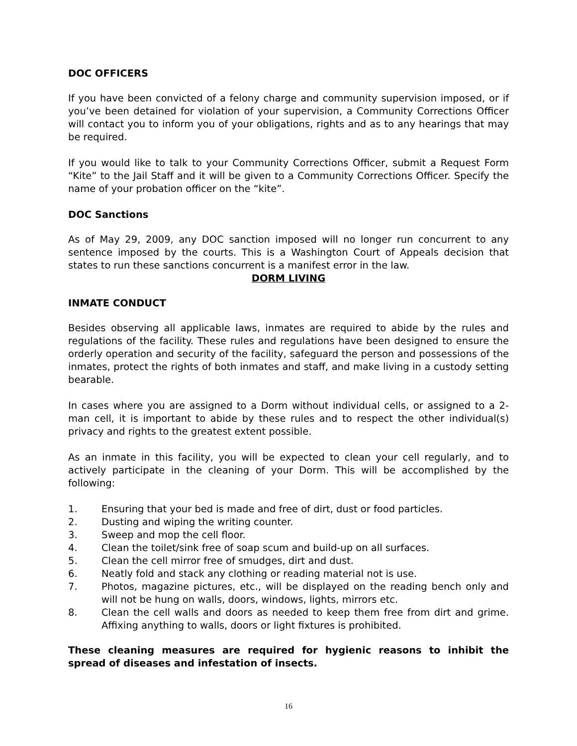DOC OFFICERS
If you have been convicted of a felony charge and community supervision imposed, or if you’ve been detained for violation of your supervision, a Community Corrections Officer will contact you to inform you of your obligations, rights and as to any hearings that may be required.
If you would like to talk to your Community Corrections Officer, submit a Request Form “Kite” to the Jail Staff and it will be given to a Community Corrections Officer. Specify the name of your probation officer on the “kite”.
DOC Sanctions
As of May 29, 2009, any DOC sanction imposed will no longer run concurrent to any sentence imposed by the courts. This is a Washington Court of Appeals decision that states to run these sanctions concurrent is a manifest error in the law.
DORM LIVING
INMATE CONDUCT
Besides observing all applicable laws, inmates are required to abide by the rules and regulations of the facility. These rules and regulations have been designed to ensure the orderly operation and security of the facility, safeguard the person and possessions of the inmates, protect the rights of both inmates and staff, and make living in a custody setting bearable.
In cases where you are assigned to a Dorm without individual cells, or assigned to a 2-man cell, it is important to abide by these rules and to respect the other individual(s) privacy and rights to the greatest extent possible.
As an inmate in this facility, you will be expected to clean your cell regularly, and to actively participate in the cleaning of your Dorm. This will be accomplished by the following:
1. Ensuring that your bed is made and free of dirt, dust or food particles.
2. Dusting and wiping the writing counter.
3. Sweep and mop the cell floor.
4. Clean the toilet/sink free of soap scum and build-up on all surfaces.
5. Clean the cell mirror free of smudges, dirt and dust.
6. Neatly fold and stack any clothing or reading material not is use.
7. Photos, magazine pictures, etc., will be displayed on the reading bench only and will not be hung on walls, doors, windows, lights, mirrors etc.
8. Clean the cell walls and doors as needed to keep them free from dirt and grime. Affixing anything to walls, doors or light fixtures is prohibited.
These cleaning measures are required for hygienic reasons to inhibit the spread of diseases and infestation of insects.
16